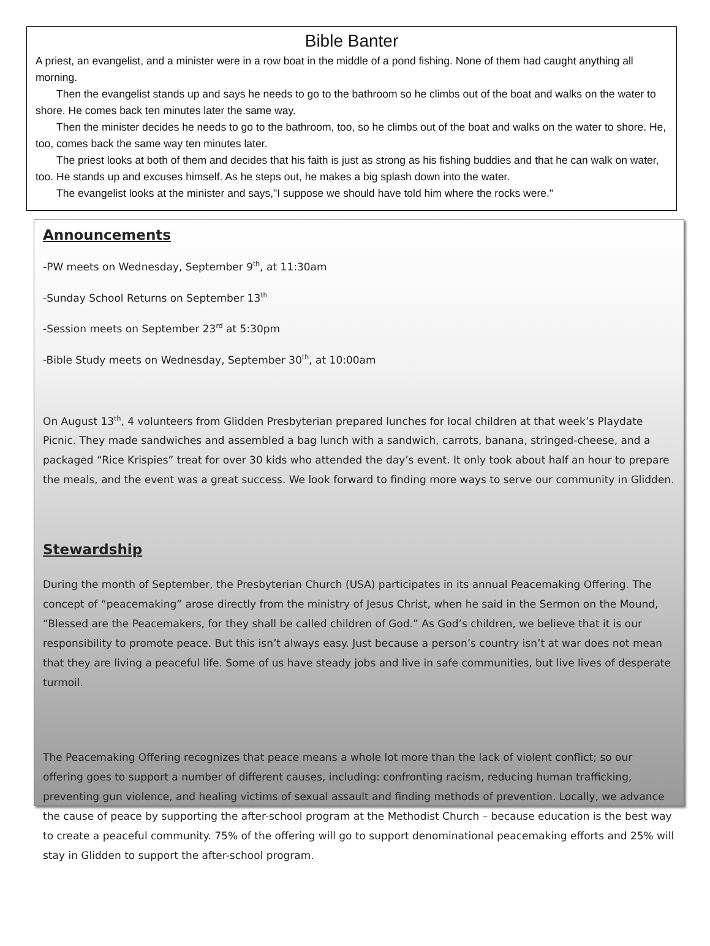Bible Banter
A priest, an evangelist, and a minister were in a row boat in the middle of a pond fishing. None of them had caught anything all morning.
Then the evangelist stands up and says he needs to go to the bathroom so he climbs out of the boat and walks on the water to shore. He comes back ten minutes later the same way.
Then the minister decides he needs to go to the bathroom, too, so he climbs out of the boat and walks on the water to shore. He, too, comes back the same way ten minutes later.
The priest looks at both of them and decides that his faith is just as strong as his fishing buddies and that he can walk on water, too. He stands up and excuses himself. As he steps out, he makes a big splash down into the water.
The evangelist looks at the minister and says,"I suppose we should have told him where the rocks were."
Announcements
-PW meets on Wednesday, September 9<sup>th</sup>, at 11:30am
-Sunday School Returns on September 13<sup>th</sup>
-Session meets on September 23<sup>rd</sup> at 5:30pm
-Bible Study meets on Wednesday, September 30<sup>th</sup>, at 10:00am
On August 13<sup>th</sup>, 4 volunteers from Glidden Presbyterian prepared lunches for local children at that week’s Playdate Picnic. They made sandwiches and assembled a bag lunch with a sandwich, carrots, banana, stringed-cheese, and a packaged “Rice Krispies” treat for over 30 kids who attended the day’s event. It only took about half an hour to prepare the meals, and the event was a great success. We look forward to finding more ways to serve our community in Glidden.
Stewardship
During the month of September, the Presbyterian Church (USA) participates in its annual Peacemaking Offering. The concept of “peacemaking” arose directly from the ministry of Jesus Christ, when he said in the Sermon on the Mound, “Blessed are the Peacemakers, for they shall be called children of God.” As God’s children, we believe that it is our responsibility to promote peace. But this isn’t always easy. Just because a person’s country isn’t at war does not mean that they are living a peaceful life. Some of us have steady jobs and live in safe communities, but live lives of desperate turmoil.
The Peacemaking Offering recognizes that peace means a whole lot more than the lack of violent conflict; so our offering goes to support a number of different causes, including: confronting racism, reducing human trafficking, preventing gun violence, and healing victims of sexual assault and finding methods of prevention. Locally, we advance the cause of peace by supporting the after-school program at the Methodist Church – because education is the best way to create a peaceful community. 75% of the offering will go to support denominational peacemaking efforts and 25% will stay in Glidden to support the after-school program.